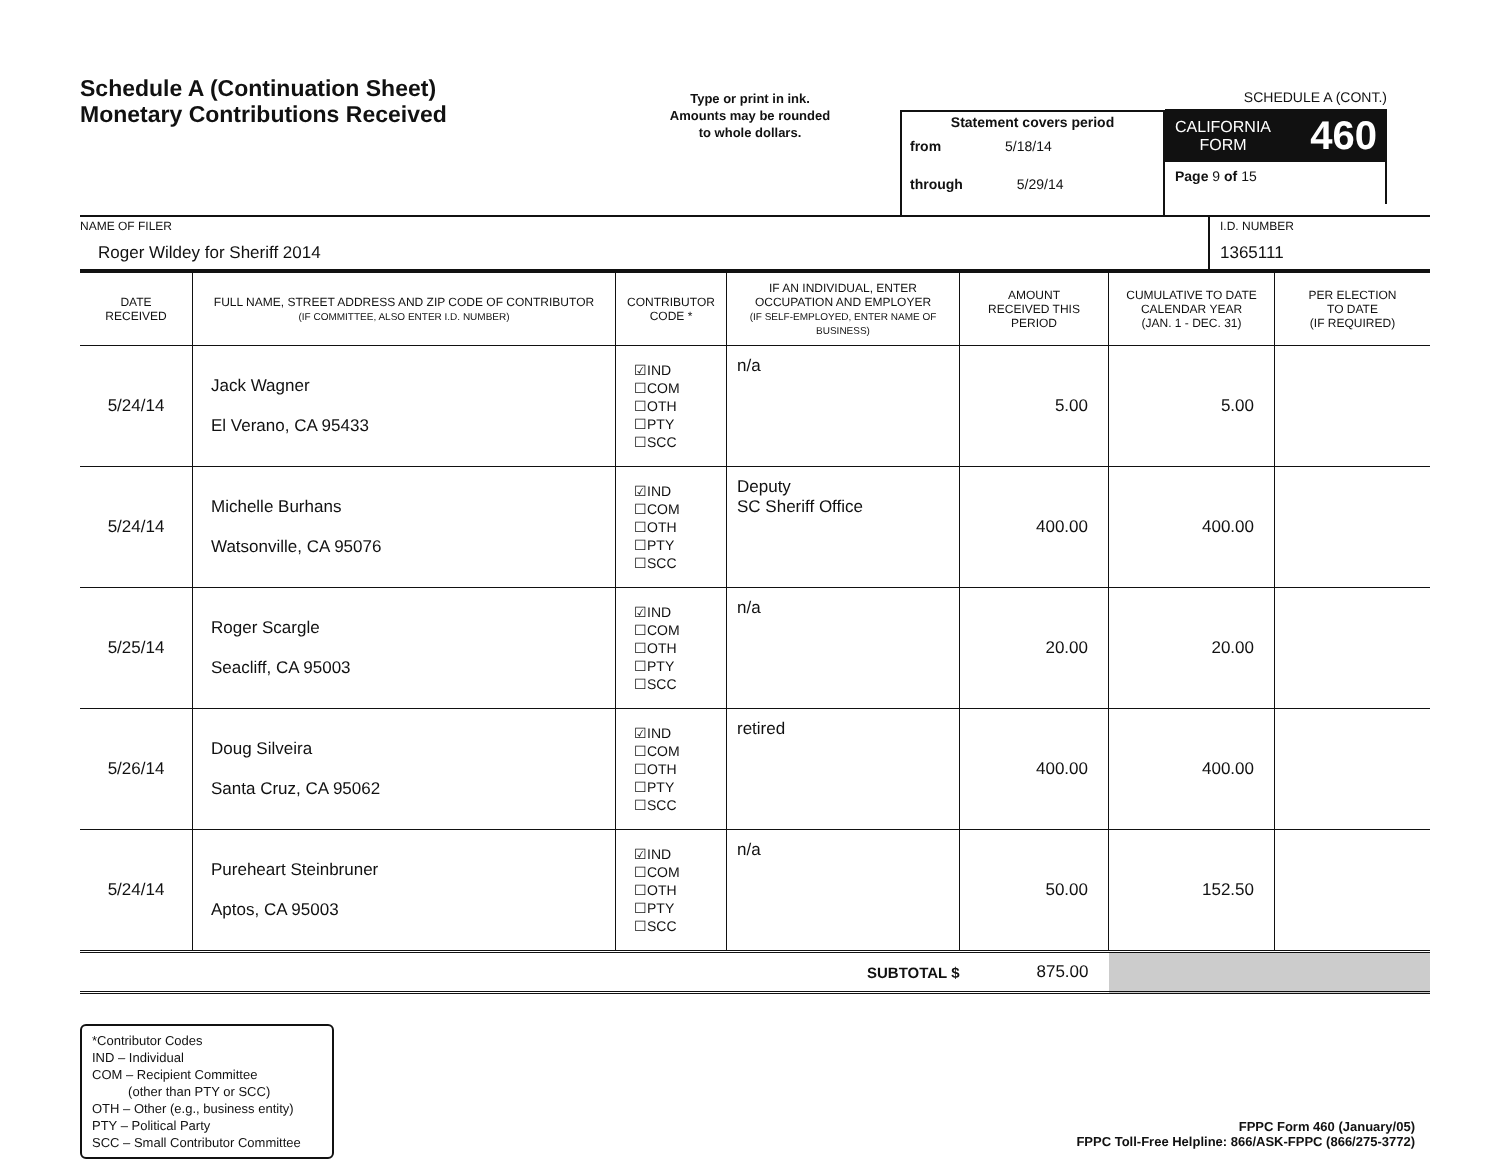Schedule A (Continuation Sheet)
Monetary Contributions Received
Type or print in ink.
Amounts may be rounded
to whole dollars.
Statement covers period
from 5/18/14
through 5/29/14
SCHEDULE A (CONT.)
CALIFORNIA
FORM
460
Page 9 of 15
NAME OF FILER
Roger Wildey for Sheriff 2014
I.D. NUMBER
1365111
| DATE RECEIVED | FULL NAME, STREET ADDRESS AND ZIP CODE OF CONTRIBUTOR (IF COMMITTEE, ALSO ENTER I.D. NUMBER) | CONTRIBUTOR CODE * | IF AN INDIVIDUAL, ENTER OCCUPATION AND EMPLOYER (IF SELF-EMPLOYED, ENTER NAME OF BUSINESS) | AMOUNT RECEIVED THIS PERIOD | CUMULATIVE TO DATE CALENDAR YEAR (JAN. 1 - DEC. 31) | PER ELECTION TO DATE (IF REQUIRED) |
| --- | --- | --- | --- | --- | --- | --- |
| 5/24/14 | Jack Wagner El Verano, CA 95433 | ☑IND ☐COM ☐OTH ☐PTY ☐SCC | n/a | 5.00 | 5.00 | |
| 5/24/14 | Michelle Burhans Watsonville, CA 95076 | ☑IND ☐COM ☐OTH ☐PTY ☐SCC | Deputy SC Sheriff Office | 400.00 | 400.00 | |
| 5/25/14 | Roger Scargle Seacliff, CA 95003 | ☑IND ☐COM ☐OTH ☐PTY ☐SCC | n/a | 20.00 | 20.00 | |
| 5/26/14 | Doug Silveira Santa Cruz, CA 95062 | ☑IND ☐COM ☐OTH ☐PTY ☐SCC | retired | 400.00 | 400.00 | |
| 5/24/14 | Pureheart Steinbruner Aptos, CA 95003 | ☑IND ☐COM ☐OTH ☐PTY ☐SCC | n/a | 50.00 | 152.50 | |
| SUBTOTAL $ | | | | 875.00 | | |
*Contributor Codes
IND – Individual
COM – Recipient Committee
(other than PTY or SCC)
OTH – Other (e.g., business entity)
PTY – Political Party
SCC – Small Contributor Committee
FPPC Form 460 (January/05)
FPPC Toll-Free Helpline: 866/ASK-FPPC (866/275-3772)